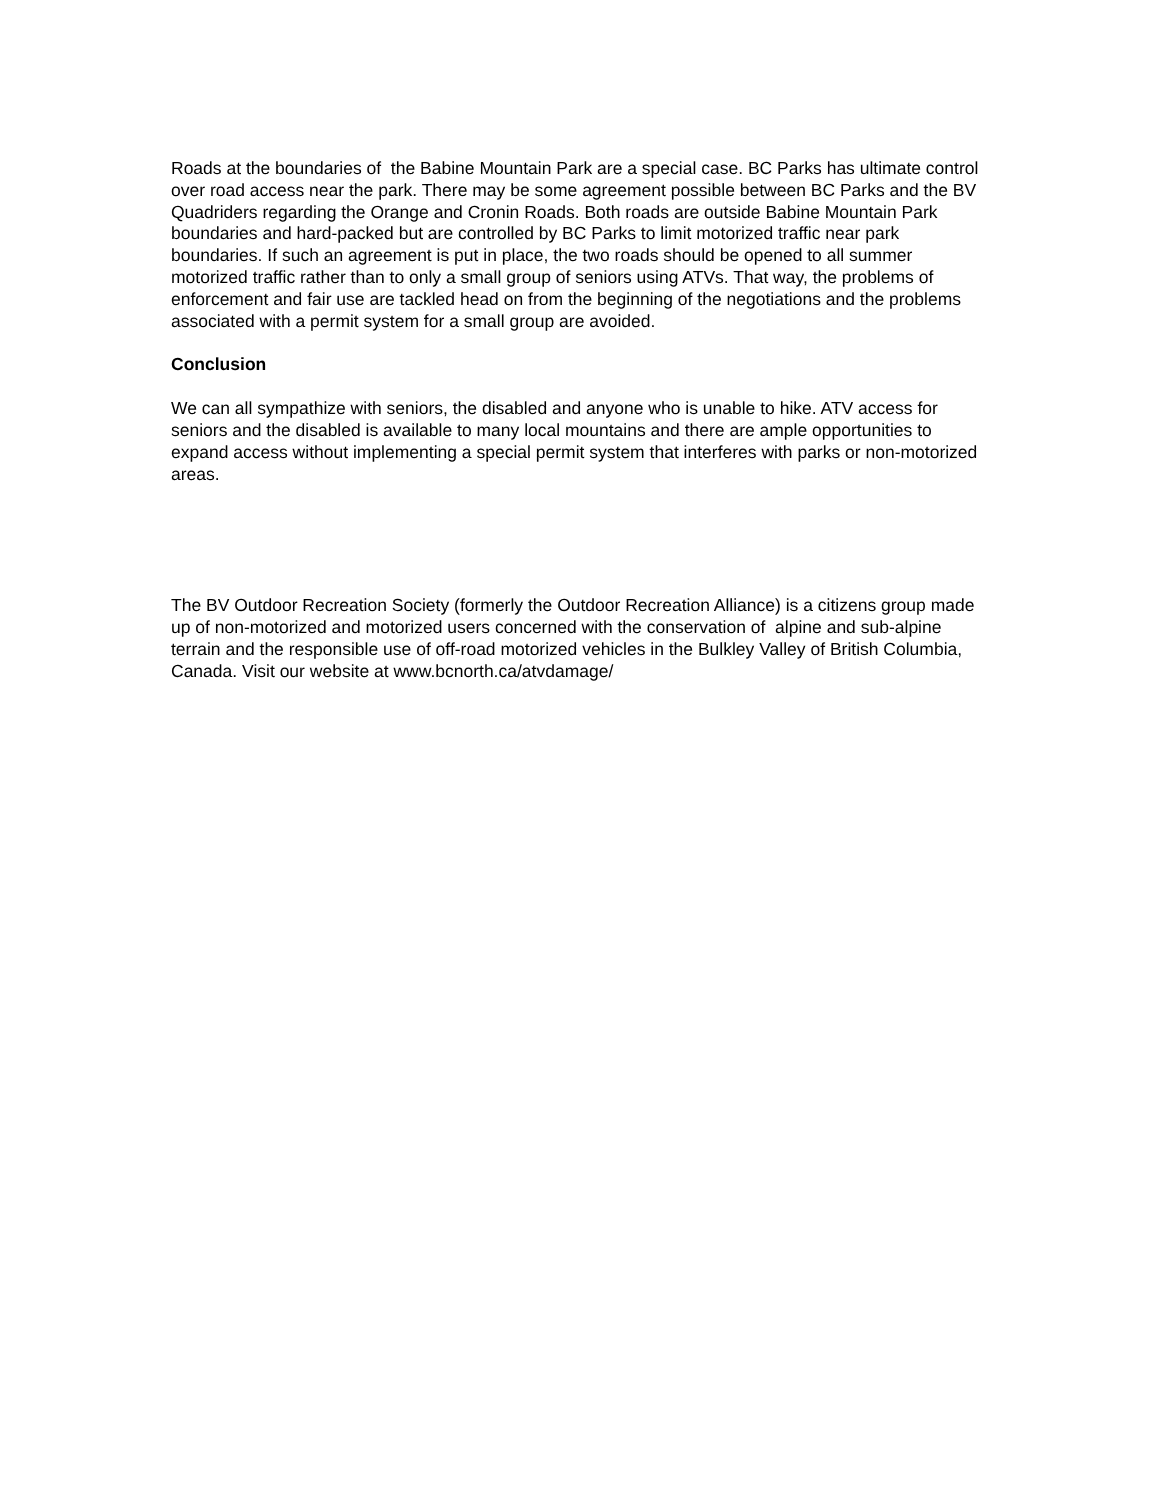Roads at the boundaries of the Babine Mountain Park are a special case. BC Parks has ultimate control over road access near the park. There may be some agreement possible between BC Parks and the BV Quadriders regarding the Orange and Cronin Roads. Both roads are outside Babine Mountain Park boundaries and hard-packed but are controlled by BC Parks to limit motorized traffic near park boundaries. If such an agreement is put in place, the two roads should be opened to all summer motorized traffic rather than to only a small group of seniors using ATVs. That way, the problems of enforcement and fair use are tackled head on from the beginning of the negotiations and the problems associated with a permit system for a small group are avoided.
Conclusion
We can all sympathize with seniors, the disabled and anyone who is unable to hike. ATV access for seniors and the disabled is available to many local mountains and there are ample opportunities to expand access without implementing a special permit system that interferes with parks or non-motorized areas.
The BV Outdoor Recreation Society (formerly the Outdoor Recreation Alliance) is a citizens group made up of non-motorized and motorized users concerned with the conservation of alpine and sub-alpine terrain and the responsible use of off-road motorized vehicles in the Bulkley Valley of British Columbia, Canada. Visit our website at www.bcnorth.ca/atvdamage/